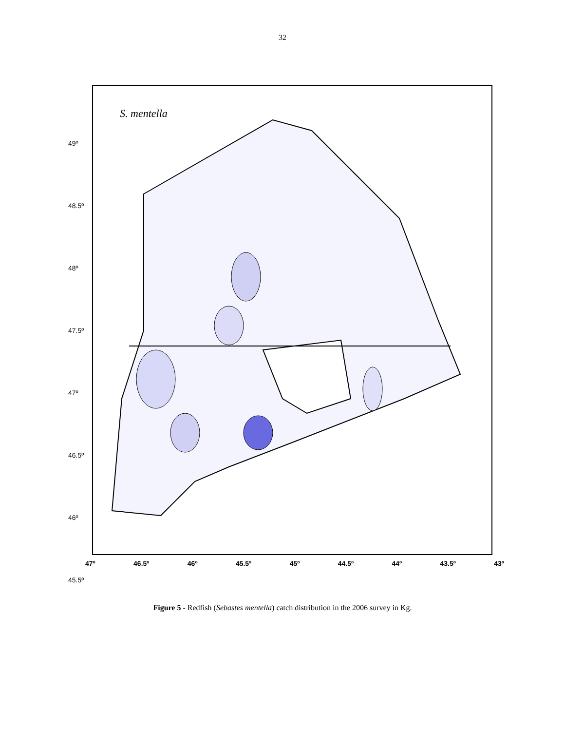32
S. mentella
49º
48.5º
48º
47.5º
47º
46.5º
46º
45.5º
47º 46.5º 46º 45.5º 45º 44.5º 44º 43.5º 43º
Figure 5 - Redfish (Sebastes mentella) catch distribution in the 2006 survey in Kg.